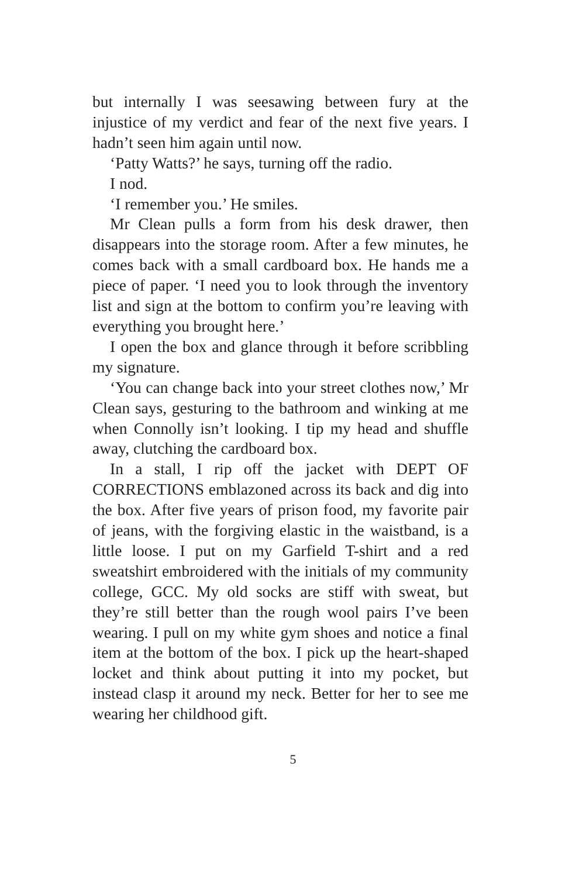but internally I was seesawing between fury at the injustice of my verdict and fear of the next five years. I hadn’t seen him again until now.
‘Patty Watts?’ he says, turning off the radio.
I nod.
‘I remember you.’ He smiles.
Mr Clean pulls a form from his desk drawer, then disappears into the storage room. After a few minutes, he comes back with a small cardboard box. He hands me a piece of paper. ‘I need you to look through the inventory list and sign at the bottom to confirm you’re leaving with everything you brought here.’
I open the box and glance through it before scribbling my signature.
‘You can change back into your street clothes now,’ Mr Clean says, gesturing to the bathroom and winking at me when Connolly isn’t looking. I tip my head and shuffle away, clutching the cardboard box.
In a stall, I rip off the jacket with DEPT OF CORRECTIONS emblazoned across its back and dig into the box. After five years of prison food, my favorite pair of jeans, with the forgiving elastic in the waistband, is a little loose. I put on my Garfield T-shirt and a red sweatshirt embroidered with the initials of my community college, GCC. My old socks are stiff with sweat, but they’re still better than the rough wool pairs I’ve been wearing. I pull on my white gym shoes and notice a final item at the bottom of the box. I pick up the heart-shaped locket and think about putting it into my pocket, but instead clasp it around my neck. Better for her to see me wearing her childhood gift.
5